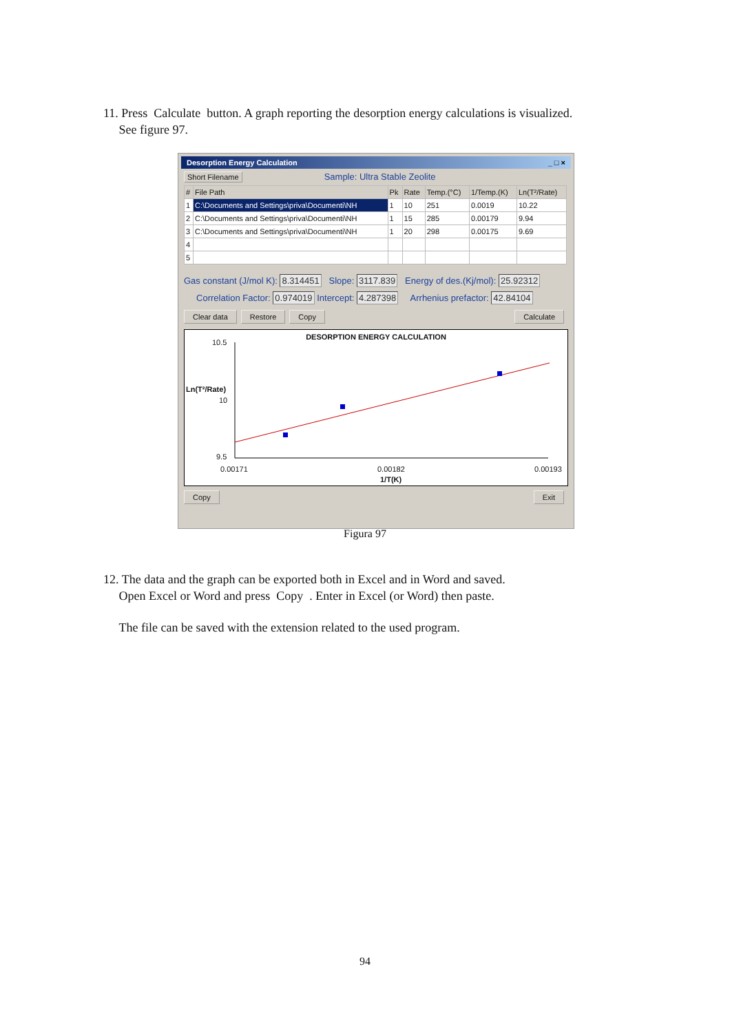11. Press Calculate button. A graph reporting the desorption energy calculations is visualized.
See figure 97.
Desorption Energy Calculation _ □ ×
Short Filename Sample: Ultra Stable Zeolite
| # | File Path | Pk | Rate | Temp.(°C) | 1/Temp.(K) | Ln(T²/Rate) |
| --- | --- | --- | --- | --- | --- | --- |
| 1 | C:\Documents and Settings\priva\Documenti\NH | 1 | 10 | 251 | 0.0019 | 10.22 |
| 2 | C:\Documents and Settings\priva\Documenti\NH | 1 | 15 | 285 | 0.00179 | 9.94 |
| 3 | C:\Documents and Settings\priva\Documenti\NH | 1 | 20 | 298 | 0.00175 | 9.69 |
| 4 | | | | | | |
| 5 | | | | | | |
Gas constant (J/mol K): 8.314451 Slope: 3117.839 Energy of des.(Kj/mol): 25.92312
Correlation Factor: 0.974019 Intercept: 4.287398 Arrhenius prefactor: 42.84104
Clear data Restore Copy Calculate
DESORPTION ENERGY CALCULATION
10.5
Ln(T²/Rate)
10
9.5
0.00171 0.00182 0.00193
1/T(K)
Copy Exit
Figura 97
12. The data and the graph can be exported both in Excel and in Word and saved.
Open Excel or Word and press Copy . Enter in Excel (or Word) then paste.
The file can be saved with the extension related to the used program.
94